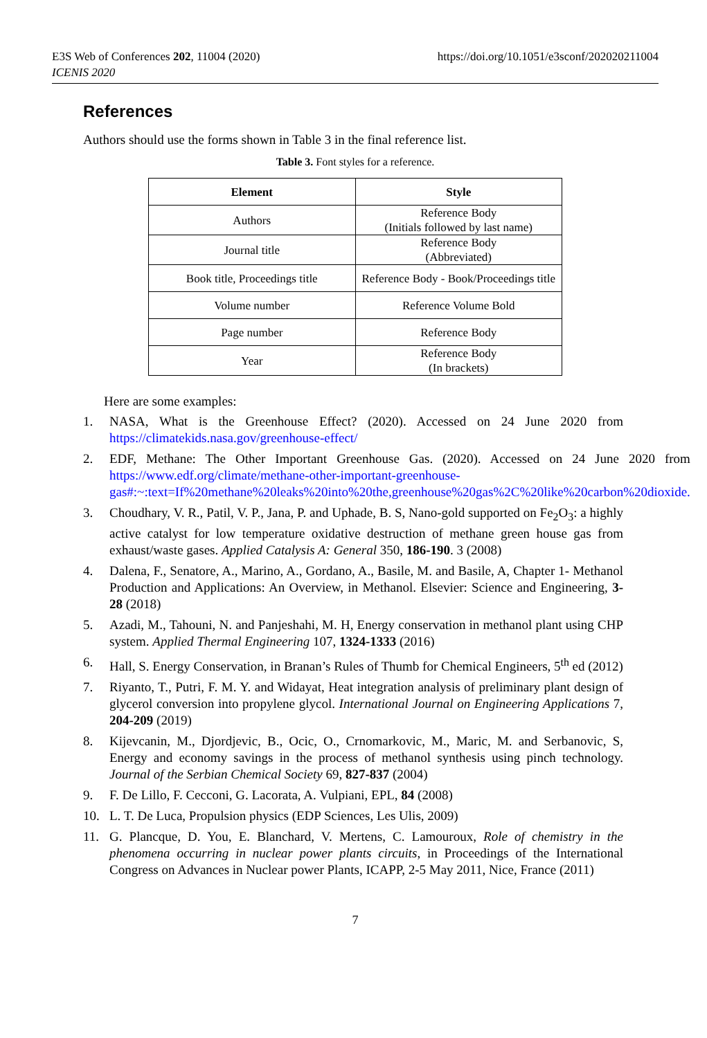E3S Web of Conferences 202, 11004 (2020)
ICENIS 2020
https://doi.org/10.1051/e3sconf/202020211004
References
Authors should use the forms shown in Table 3 in the final reference list.
Table 3. Font styles for a reference.
| Element | Style |
| --- | --- |
| Authors | Reference Body (Initials followed by last name) |
| Journal title | Reference Body (Abbreviated) |
| Book title, Proceedings title | Reference Body - Book/Proceedings title |
| Volume number | Reference Volume Bold |
| Page number | Reference Body |
| Year | Reference Body (In brackets) |
Here are some examples:
1. NASA, What is the Greenhouse Effect? (2020). Accessed on 24 June 2020 from https://climatekids.nasa.gov/greenhouse-effect/
2. EDF, Methane: The Other Important Greenhouse Gas. (2020). Accessed on 24 June 2020 from https://www.edf.org/climate/methane-other-important-greenhouse-gas#:~:text=If%20methane%20leaks%20into%20the,greenhouse%20gas%2C%20like%20carbon%20dioxide.
3. Choudhary, V. R., Patil, V. P., Jana, P. and Uphade, B. S, Nano-gold supported on Fe<sub>2</sub>O<sub>3</sub>: a highly active catalyst for low temperature oxidative destruction of methane green house gas from exhaust/waste gases. Applied Catalysis A: General 350, 186-190. 3 (2008)
4. Dalena, F., Senatore, A., Marino, A., Gordano, A., Basile, M. and Basile, A, Chapter 1- Methanol Production and Applications: An Overview, in Methanol. Elsevier: Science and Engineering, 3-28 (2018)
5. Azadi, M., Tahouni, N. and Panjeshahi, M. H, Energy conservation in methanol plant using CHP system. Applied Thermal Engineering 107, 1324-1333 (2016)
6. Hall, S. Energy Conservation, in Branan’s Rules of Thumb for Chemical Engineers, 5<sup>th</sup> ed (2012)
7. Riyanto, T., Putri, F. M. Y. and Widayat, Heat integration analysis of preliminary plant design of glycerol conversion into propylene glycol. International Journal on Engineering Applications 7, 204-209 (2019)
8. Kijevcanin, M., Djordjevic, B., Ocic, O., Crnomarkovic, M., Maric, M. and Serbanovic, S, Energy and economy savings in the process of methanol synthesis using pinch technology. Journal of the Serbian Chemical Society 69, 827-837 (2004)
9. F. De Lillo, F. Cecconi, G. Lacorata, A. Vulpiani, EPL, 84 (2008)
10. L. T. De Luca, Propulsion physics (EDP Sciences, Les Ulis, 2009)
11. G. Plancque, D. You, E. Blanchard, V. Mertens, C. Lamouroux, Role of chemistry in the phenomena occurring in nuclear power plants circuits, in Proceedings of the International Congress on Advances in Nuclear power Plants, ICAPP, 2-5 May 2011, Nice, France (2011)
7